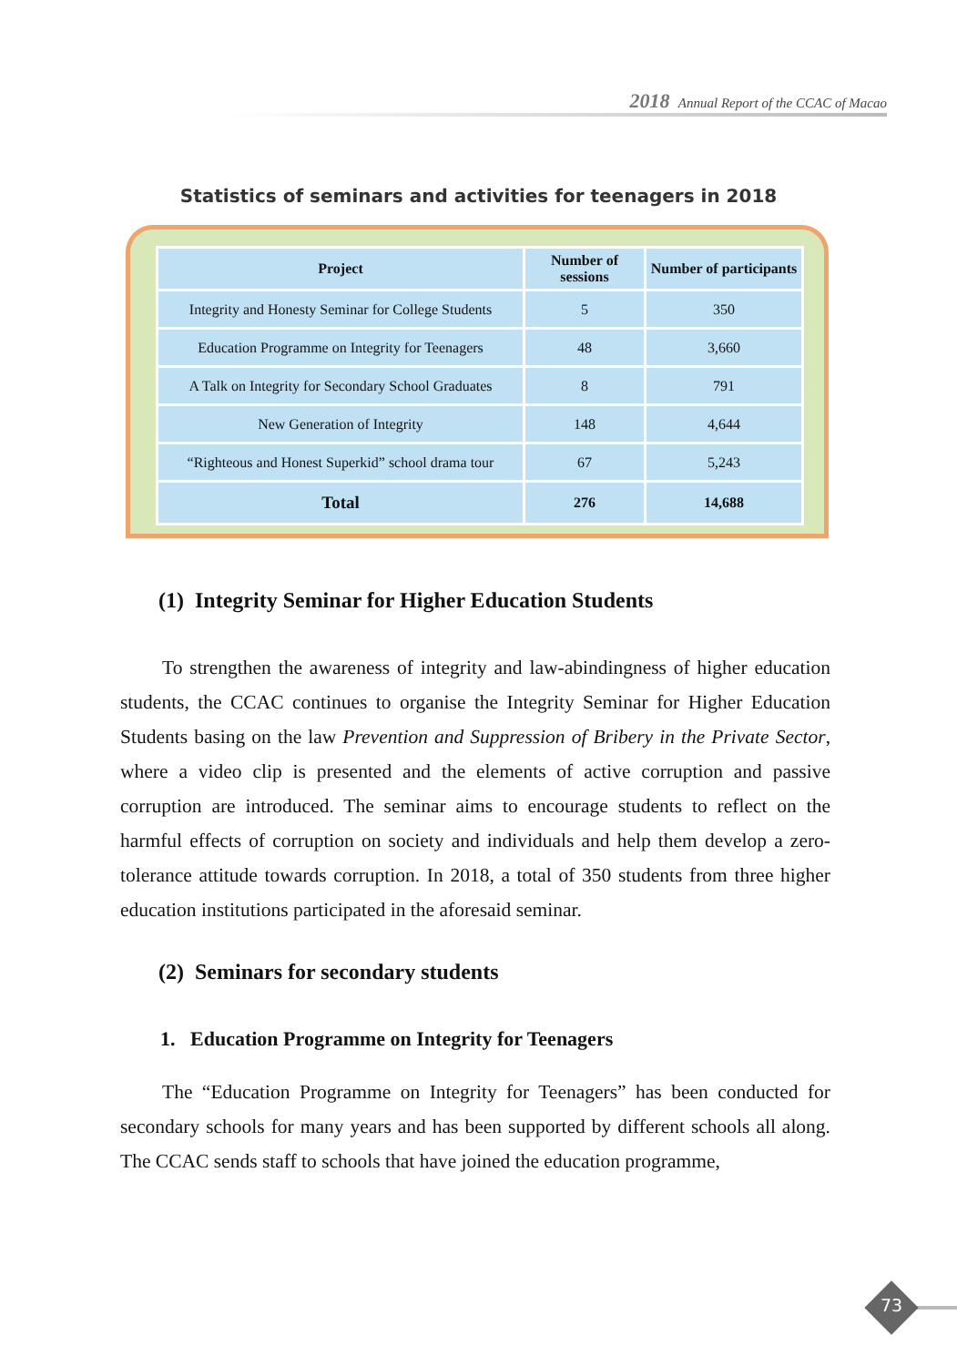2018 Annual Report of the CCAC of Macao
Statistics of seminars and activities for teenagers in 2018
| Project | Number of sessions | Number of participants |
| --- | --- | --- |
| Integrity and Honesty Seminar for College Students | 5 | 350 |
| Education Programme on Integrity for Teenagers | 48 | 3,660 |
| A Talk on Integrity for Secondary School Graduates | 8 | 791 |
| New Generation of Integrity | 148 | 4,644 |
| “Righteous and Honest Superkid” school drama tour | 67 | 5,243 |
| Total | 276 | 14,688 |
(1) Integrity Seminar for Higher Education Students
To strengthen the awareness of integrity and law-abindingness of higher education students, the CCAC continues to organise the Integrity Seminar for Higher Education Students basing on the law Prevention and Suppression of Bribery in the Private Sector, where a video clip is presented and the elements of active corruption and passive corruption are introduced. The seminar aims to encourage students to reflect on the harmful effects of corruption on society and individuals and help them develop a zero-tolerance attitude towards corruption. In 2018, a total of 350 students from three higher education institutions participated in the aforesaid seminar.
(2) Seminars for secondary students
1. Education Programme on Integrity for Teenagers
The “Education Programme on Integrity for Teenagers” has been conducted for secondary schools for many years and has been supported by different schools all along. The CCAC sends staff to schools that have joined the education programme,
73